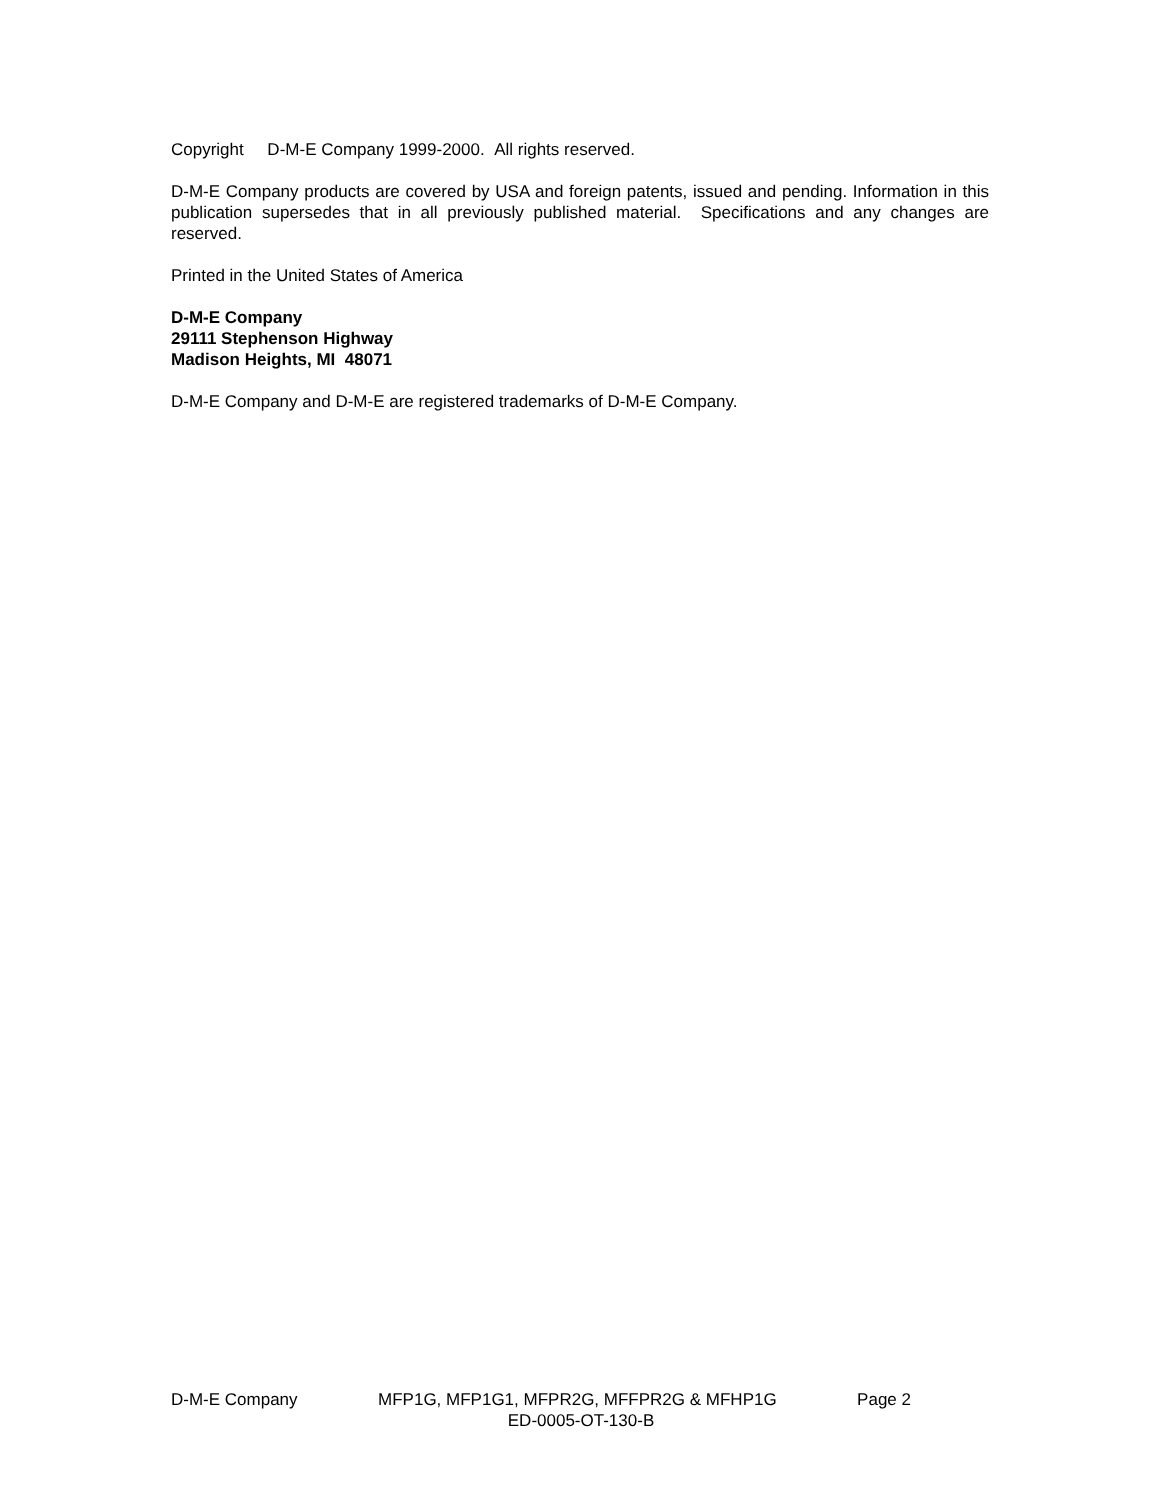Copyright D-M-E Company 1999-2000. All rights reserved.
D-M-E Company products are covered by USA and foreign patents, issued and pending. Information in this publication supersedes that in all previously published material. Specifications and any changes are reserved.
Printed in the United States of America
D-M-E Company
29111 Stephenson Highway
Madison Heights, MI 48071
D-M-E Company and D-M-E are registered trademarks of D-M-E Company.
D-M-E Company MFP1G, MFP1G1, MFPR2G, MFFPR2G & MFHP1G Page 2
ED-0005-OT-130-B